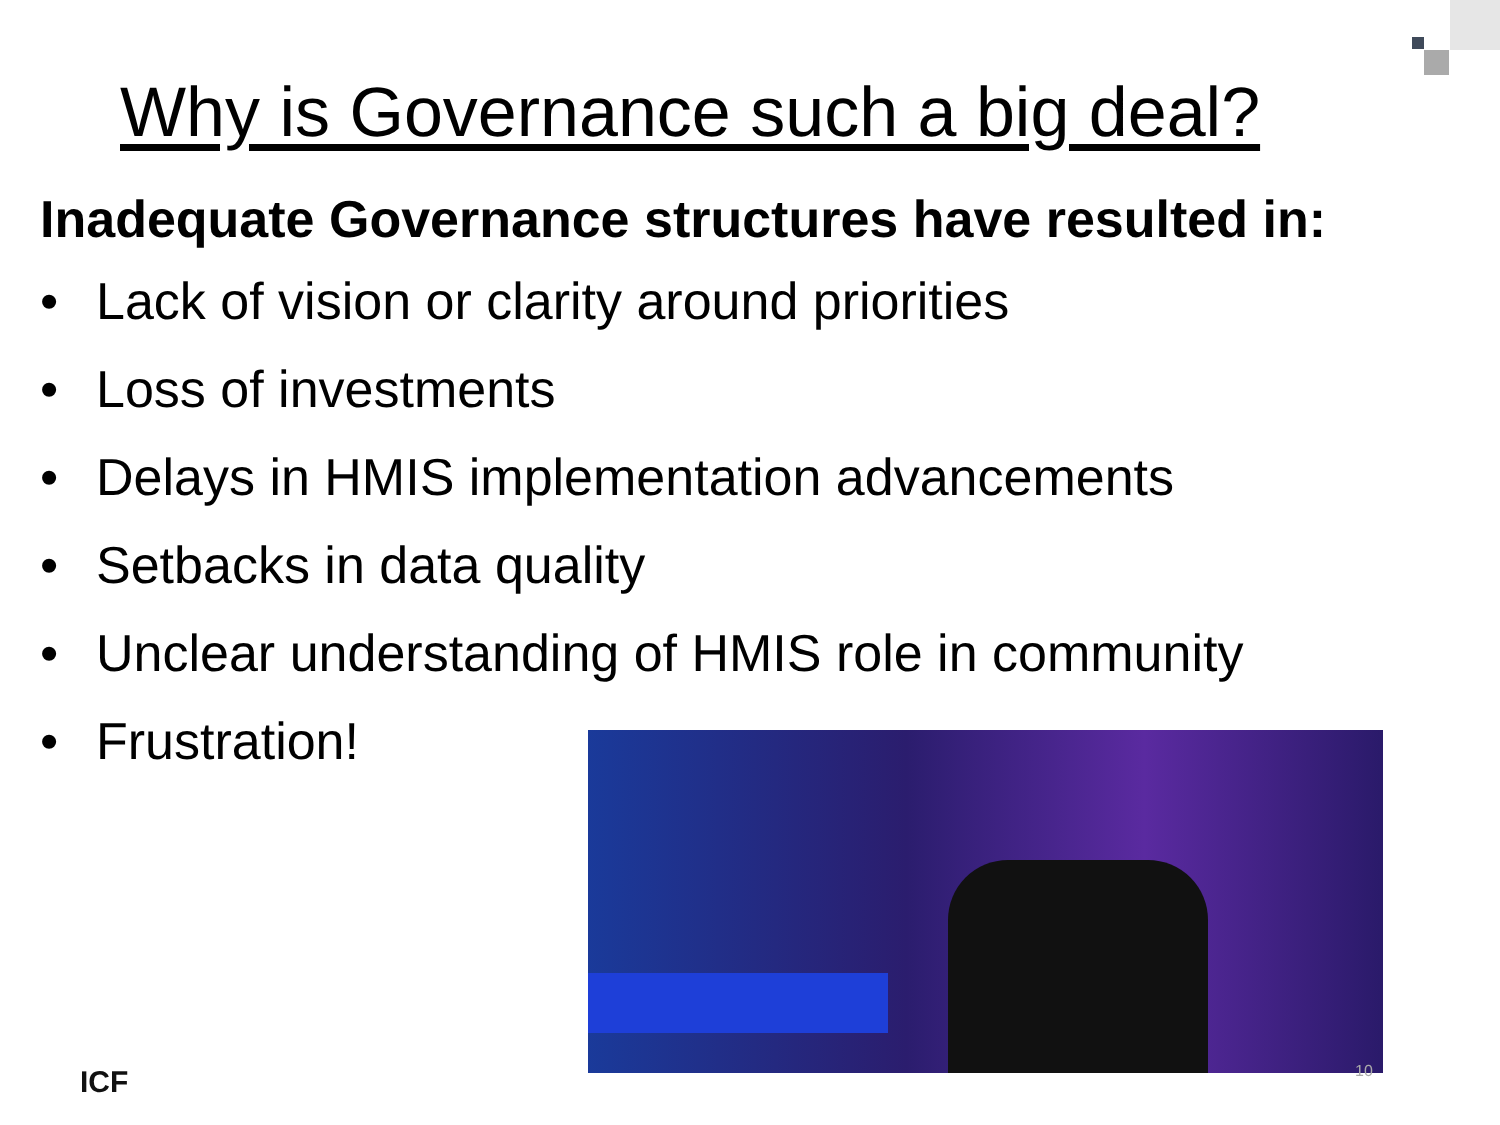Why is Governance such a big deal?
Inadequate Governance structures have resulted in:
• Lack of vision or clarity around priorities
• Loss of investments
• Delays in HMIS implementation advancements
• Setbacks in data quality
• Unclear understanding of HMIS role in community
• Frustration!
ICF 10